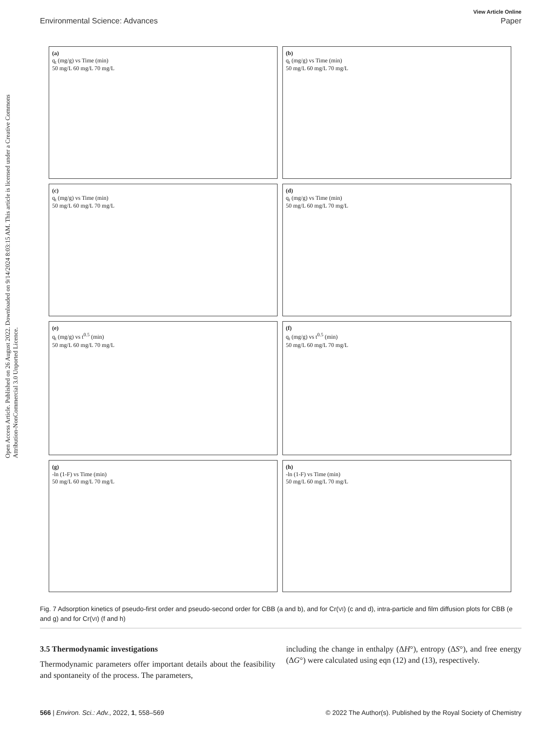View Article Online
Environmental Science: Advances Paper
Open Access Article. Published on 26 August 2022. Downloaded on 9/14/2024 8:03:15 AM. This article is licensed under a Creative Commons Attribution-NonCommercial 3.0 Unported Licence.
(a)
q<sub>t</sub> (mg/g) vs Time (min)
50 mg/L 60 mg/L 70 mg/L
(b)
q<sub>t</sub> (mg/g) vs Time (min)
50 mg/L 60 mg/L 70 mg/L
(c)
q<sub>t</sub> (mg/g) vs Time (min)
50 mg/L 60 mg/L 70 mg/L
(d)
q<sub>t</sub> (mg/g) vs Time (min)
50 mg/L 60 mg/L 70 mg/L
(e)
q<sub>t</sub> (mg/g) vs t<sup>0.5</sup> (min)
50 mg/L 60 mg/L 70 mg/L
(f)
q<sub>t</sub> (mg/g) vs t<sup>0.5</sup> (min)
50 mg/L 60 mg/L 70 mg/L
(g)
-ln (1-F) vs Time (min)
50 mg/L 60 mg/L 70 mg/L
(h)
-ln (1-F) vs Time (min)
50 mg/L 60 mg/L 70 mg/L
Fig. 7 Adsorption kinetics of pseudo-first order and pseudo-second order for CBB (a and b), and for Cr(VI) (c and d), intra-particle and film diffusion plots for CBB (e and g) and for Cr(VI) (f and h)
3.5 Thermodynamic investigations
Thermodynamic parameters offer important details about the feasibility and spontaneity of the process. The parameters,
including the change in enthalpy (ΔH°), entropy (ΔS°), and free energy (ΔG°) were calculated using eqn (12) and (13), respectively.
566 | Environ. Sci.: Adv., 2022, 1, 558–569 © 2022 The Author(s). Published by the Royal Society of Chemistry